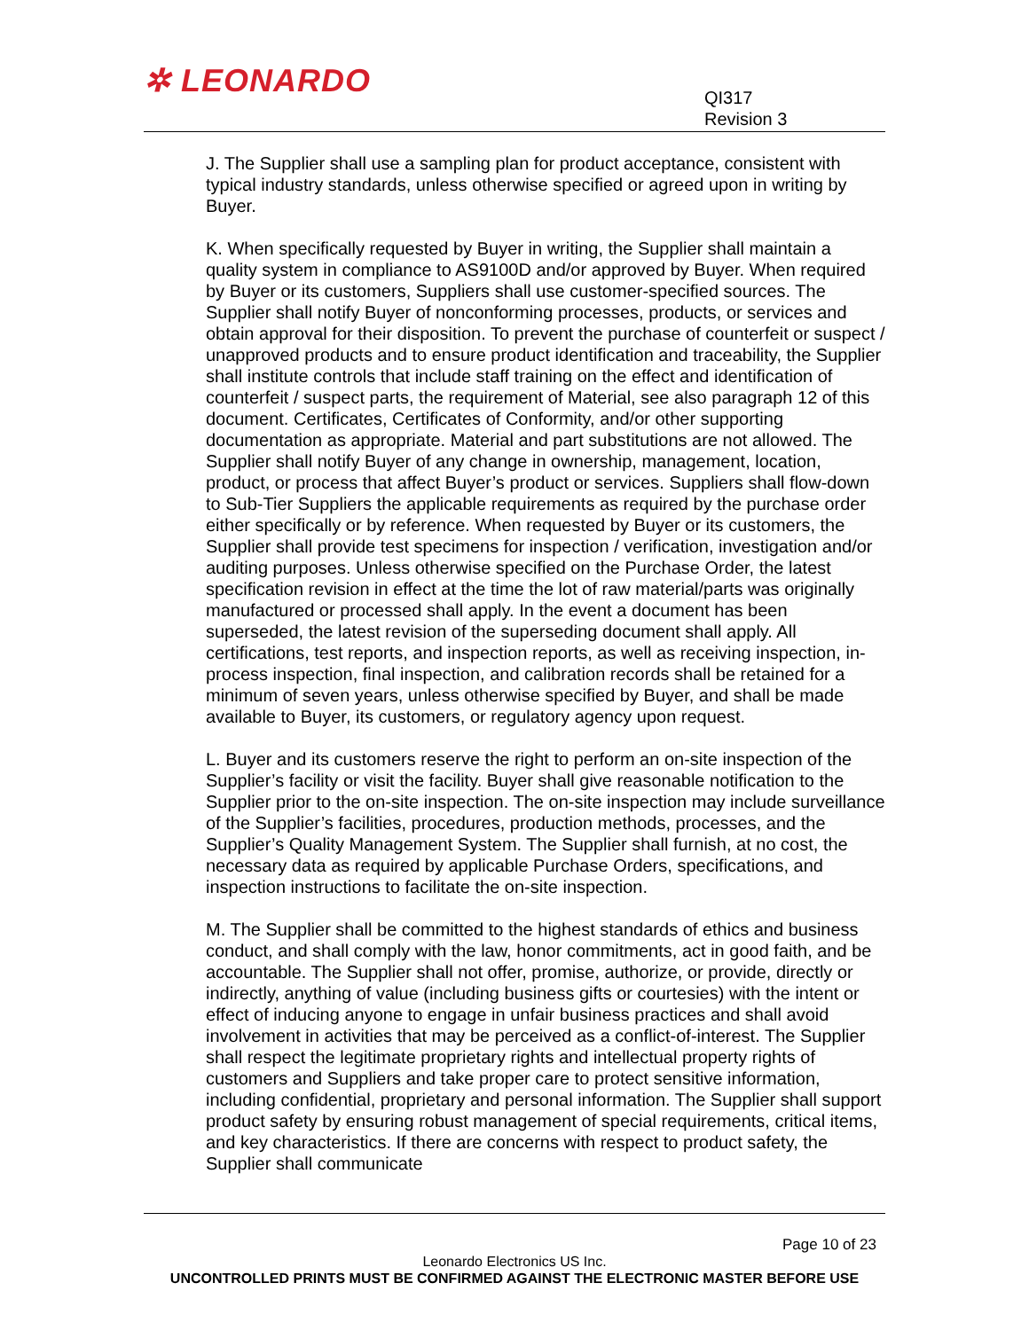✲ LEONARDO
QI317
Revision 3
J. The Supplier shall use a sampling plan for product acceptance, consistent with typical industry standards, unless otherwise specified or agreed upon in writing by Buyer.
K. When specifically requested by Buyer in writing, the Supplier shall maintain a quality system in compliance to AS9100D and/or approved by Buyer. When required by Buyer or its customers, Suppliers shall use customer-specified sources. The Supplier shall notify Buyer of nonconforming processes, products, or services and obtain approval for their disposition. To prevent the purchase of counterfeit or suspect / unapproved products and to ensure product identification and traceability, the Supplier shall institute controls that include staff training on the effect and identification of counterfeit / suspect parts, the requirement of Material, see also paragraph 12 of this document. Certificates, Certificates of Conformity, and/or other supporting documentation as appropriate. Material and part substitutions are not allowed. The Supplier shall notify Buyer of any change in ownership, management, location, product, or process that affect Buyer’s product or services. Suppliers shall flow-down to Sub-Tier Suppliers the applicable requirements as required by the purchase order either specifically or by reference. When requested by Buyer or its customers, the Supplier shall provide test specimens for inspection / verification, investigation and/or auditing purposes. Unless otherwise specified on the Purchase Order, the latest specification revision in effect at the time the lot of raw material/parts was originally manufactured or processed shall apply. In the event a document has been superseded, the latest revision of the superseding document shall apply. All certifications, test reports, and inspection reports, as well as receiving inspection, in-process inspection, final inspection, and calibration records shall be retained for a minimum of seven years, unless otherwise specified by Buyer, and shall be made available to Buyer, its customers, or regulatory agency upon request.
L. Buyer and its customers reserve the right to perform an on-site inspection of the Supplier’s facility or visit the facility. Buyer shall give reasonable notification to the Supplier prior to the on-site inspection. The on-site inspection may include surveillance of the Supplier’s facilities, procedures, production methods, processes, and the Supplier’s Quality Management System. The Supplier shall furnish, at no cost, the necessary data as required by applicable Purchase Orders, specifications, and inspection instructions to facilitate the on-site inspection.
M. The Supplier shall be committed to the highest standards of ethics and business conduct, and shall comply with the law, honor commitments, act in good faith, and be accountable. The Supplier shall not offer, promise, authorize, or provide, directly or indirectly, anything of value (including business gifts or courtesies) with the intent or effect of inducing anyone to engage in unfair business practices and shall avoid involvement in activities that may be perceived as a conflict-of-interest. The Supplier shall respect the legitimate proprietary rights and intellectual property rights of customers and Suppliers and take proper care to protect sensitive information, including confidential, proprietary and personal information. The Supplier shall support product safety by ensuring robust management of special requirements, critical items, and key characteristics. If there are concerns with respect to product safety, the Supplier shall communicate
Page 10 of 23
Leonardo Electronics US Inc.
UNCONTROLLED PRINTS MUST BE CONFIRMED AGAINST THE ELECTRONIC MASTER BEFORE USE